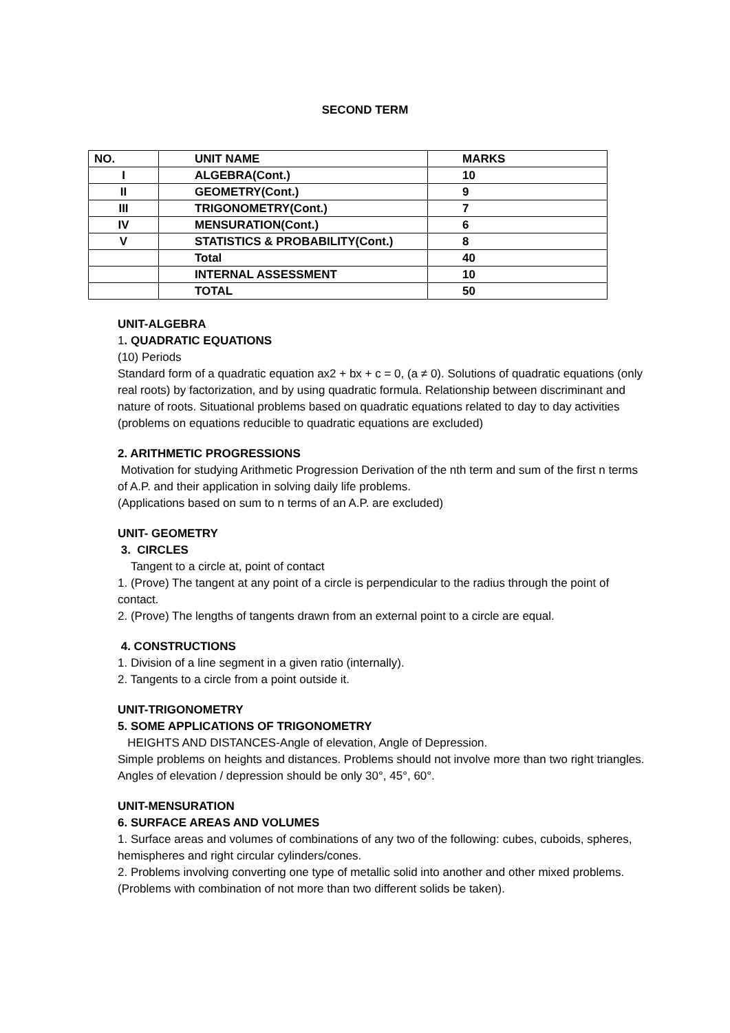SECOND TERM
| NO. | UNIT NAME | MARKS |
| --- | --- | --- |
| I | ALGEBRA(Cont.) | 10 |
| II | GEOMETRY(Cont.) | 9 |
| III | TRIGONOMETRY(Cont.) | 7 |
| IV | MENSURATION(Cont.) | 6 |
| V | STATISTICS & PROBABILITY(Cont.) | 8 |
| | Total | 40 |
| | INTERNAL ASSESSMENT | 10 |
| | TOTAL | 50 |
UNIT-ALGEBRA
1. QUADRATIC EQUATIONS
(10) Periods
Standard form of a quadratic equation ax2 + bx + c = 0, (a ≠ 0). Solutions of quadratic equations (only real roots) by factorization, and by using quadratic formula. Relationship between discriminant and nature of roots. Situational problems based on quadratic equations related to day to day activities (problems on equations reducible to quadratic equations are excluded)
2. ARITHMETIC PROGRESSIONS
Motivation for studying Arithmetic Progression Derivation of the nth term and sum of the first n terms of A.P. and their application in solving daily life problems.
(Applications based on sum to n terms of an A.P. are excluded)
UNIT- GEOMETRY
3. CIRCLES
Tangent to a circle at, point of contact
1. (Prove) The tangent at any point of a circle is perpendicular to the radius through the point of contact.
2. (Prove) The lengths of tangents drawn from an external point to a circle are equal.
4. CONSTRUCTIONS
1. Division of a line segment in a given ratio (internally).
2. Tangents to a circle from a point outside it.
UNIT-TRIGONOMETRY
5. SOME APPLICATIONS OF TRIGONOMETRY
HEIGHTS AND DISTANCES-Angle of elevation, Angle of Depression.
Simple problems on heights and distances. Problems should not involve more than two right triangles. Angles of elevation / depression should be only 30°, 45°, 60°.
UNIT-MENSURATION
6. SURFACE AREAS AND VOLUMES
1. Surface areas and volumes of combinations of any two of the following: cubes, cuboids, spheres, hemispheres and right circular cylinders/cones.
2. Problems involving converting one type of metallic solid into another and other mixed problems. (Problems with combination of not more than two different solids be taken).